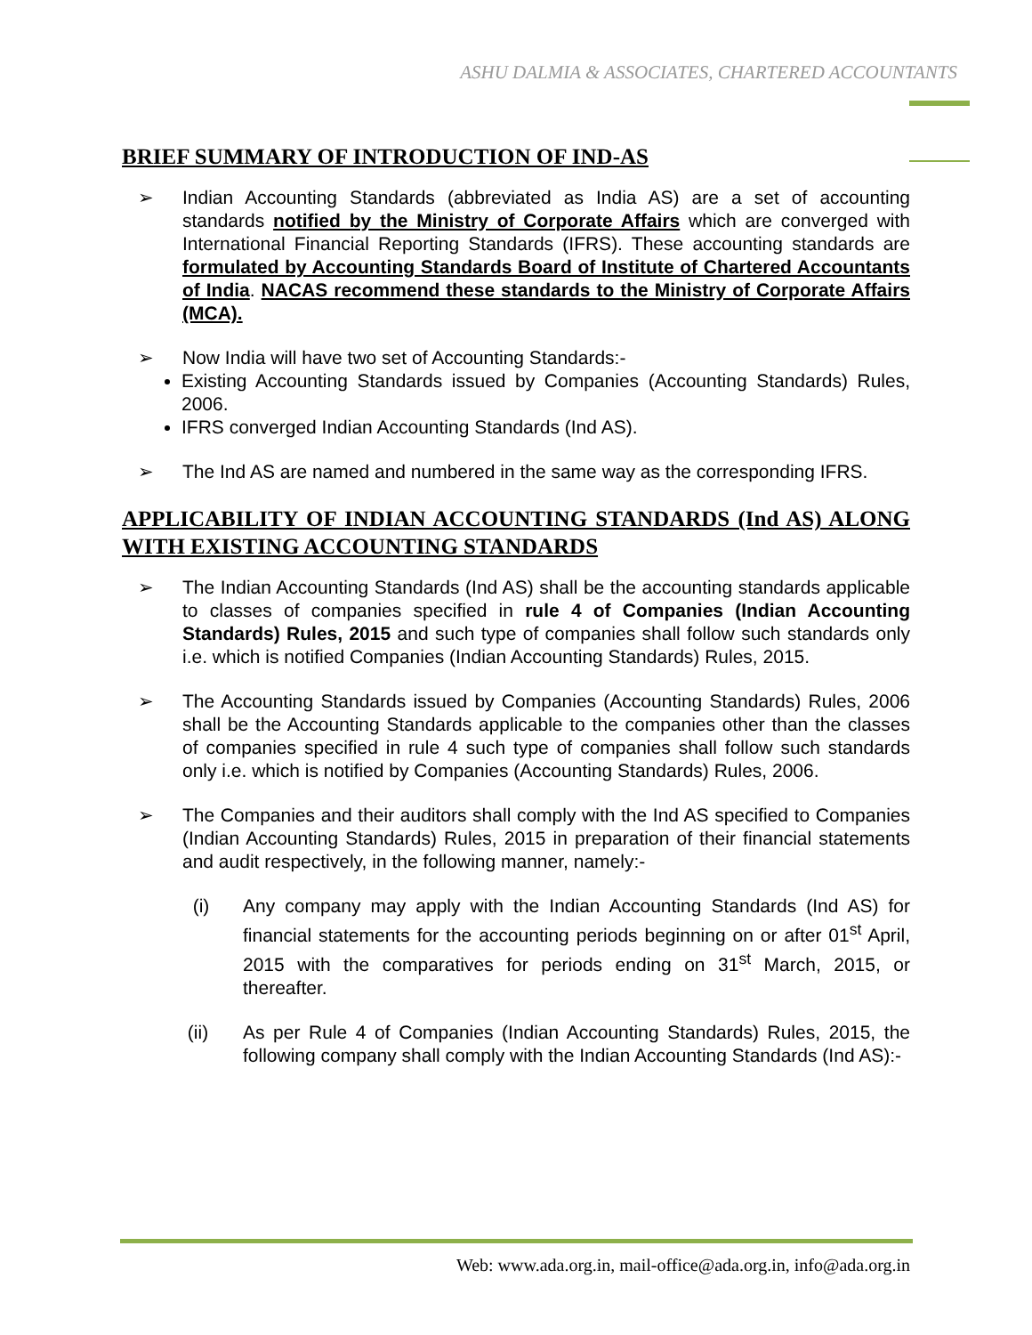ASHU DALMIA & ASSOCIATES, CHARTERED ACCOUNTANTS
BRIEF SUMMARY OF INTRODUCTION OF IND-AS
➢ Indian Accounting Standards (abbreviated as India AS) are a set of accounting standards notified by the Ministry of Corporate Affairs which are converged with International Financial Reporting Standards (IFRS). These accounting standards are formulated by Accounting Standards Board of Institute of Chartered Accountants of India. NACAS recommend these standards to the Ministry of Corporate Affairs (MCA).
➢ Now India will have two set of Accounting Standards:-
Existing Accounting Standards issued by Companies (Accounting Standards) Rules, 2006.
IFRS converged Indian Accounting Standards (Ind AS).
➢ The Ind AS are named and numbered in the same way as the corresponding IFRS.
APPLICABILITY OF INDIAN ACCOUNTING STANDARDS (Ind AS) ALONG WITH EXISTING ACCOUNTING STANDARDS
➢ The Indian Accounting Standards (Ind AS) shall be the accounting standards applicable to classes of companies specified in rule 4 of Companies (Indian Accounting Standards) Rules, 2015 and such type of companies shall follow such standards only i.e. which is notified Companies (Indian Accounting Standards) Rules, 2015.
➢ The Accounting Standards issued by Companies (Accounting Standards) Rules, 2006 shall be the Accounting Standards applicable to the companies other than the classes of companies specified in rule 4 such type of companies shall follow such standards only i.e. which is notified by Companies (Accounting Standards) Rules, 2006.
➢ The Companies and their auditors shall comply with the Ind AS specified to Companies (Indian Accounting Standards) Rules, 2015 in preparation of their financial statements and audit respectively, in the following manner, namely:-
(i) Any company may apply with the Indian Accounting Standards (Ind AS) for financial statements for the accounting periods beginning on or after 01<sup>st</sup> April, 2015 with the comparatives for periods ending on 31<sup>st</sup> March, 2015, or thereafter.
(ii) As per Rule 4 of Companies (Indian Accounting Standards) Rules, 2015, the following company shall comply with the Indian Accounting Standards (Ind AS):-
Web: www.ada.org.in, mail-office@ada.org.in, info@ada.org.in